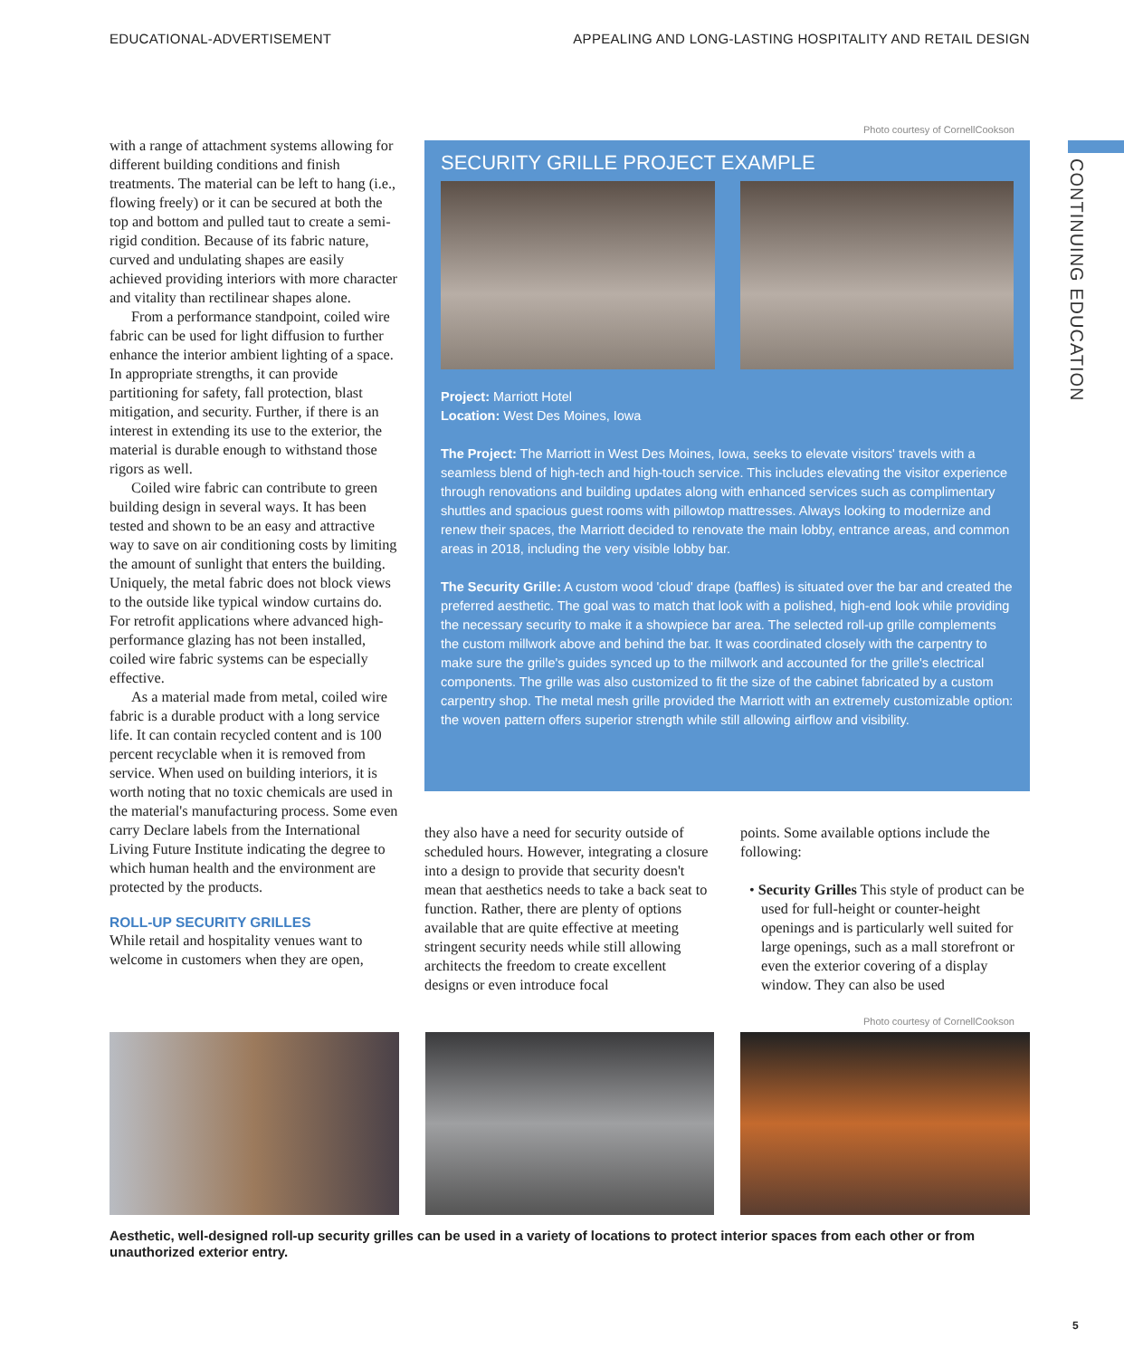EDUCATIONAL-ADVERTISEMENT APPEALING AND LONG-LASTING HOSPITALITY AND RETAIL DESIGN
CONTINUING EDUCATION
with a range of attachment systems allowing for different building conditions and finish treatments. The material can be left to hang (i.e., flowing freely) or it can be secured at both the top and bottom and pulled taut to create a semi-rigid condition. Because of its fabric nature, curved and undulating shapes are easily achieved providing interiors with more character and vitality than rectilinear shapes alone.
From a performance standpoint, coiled wire fabric can be used for light diffusion to further enhance the interior ambient lighting of a space. In appropriate strengths, it can provide partitioning for safety, fall protection, blast mitigation, and security. Further, if there is an interest in extending its use to the exterior, the material is durable enough to withstand those rigors as well.
Coiled wire fabric can contribute to green building design in several ways. It has been tested and shown to be an easy and attractive way to save on air conditioning costs by limiting the amount of sunlight that enters the building. Uniquely, the metal fabric does not block views to the outside like typical window curtains do. For retrofit applications where advanced high-performance glazing has not been installed, coiled wire fabric systems can be especially effective.
As a material made from metal, coiled wire fabric is a durable product with a long service life. It can contain recycled content and is 100 percent recyclable when it is removed from service. When used on building interiors, it is worth noting that no toxic chemicals are used in the material's manufacturing process. Some even carry Declare labels from the International Living Future Institute indicating the degree to which human health and the environment are protected by the products.
ROLL-UP SECURITY GRILLES
While retail and hospitality venues want to welcome in customers when they are open,
Photo courtesy of CornellCookson
SECURITY GRILLE PROJECT EXAMPLE
Project: Marriott Hotel
Location: West Des Moines, Iowa
The Project: The Marriott in West Des Moines, Iowa, seeks to elevate visitors' travels with a seamless blend of high-tech and high-touch service. This includes elevating the visitor experience through renovations and building updates along with enhanced services such as complimentary shuttles and spacious guest rooms with pillowtop mattresses. Always looking to modernize and renew their spaces, the Marriott decided to renovate the main lobby, entrance areas, and common areas in 2018, including the very visible lobby bar.
The Security Grille: A custom wood 'cloud' drape (baffles) is situated over the bar and created the preferred aesthetic. The goal was to match that look with a polished, high-end look while providing the necessary security to make it a showpiece bar area. The selected roll-up grille complements the custom millwork above and behind the bar. It was coordinated closely with the carpentry to make sure the grille's guides synced up to the millwork and accounted for the grille's electrical components. The grille was also customized to fit the size of the cabinet fabricated by a custom carpentry shop. The metal mesh grille provided the Marriott with an extremely customizable option: the woven pattern offers superior strength while still allowing airflow and visibility.
they also have a need for security outside of scheduled hours. However, integrating a closure into a design to provide that security doesn't mean that aesthetics needs to take a back seat to function. Rather, there are plenty of options available that are quite effective at meeting stringent security needs while still allowing architects the freedom to create excellent designs or even introduce focal
points. Some available options include the following:
• Security Grilles This style of product can be used for full-height or counter-height openings and is particularly well suited for large openings, such as a mall storefront or even the exterior covering of a display window. They can also be used
Photo courtesy of CornellCookson
Aesthetic, well-designed roll-up security grilles can be used in a variety of locations to protect interior spaces from each other or from unauthorized exterior entry.
5